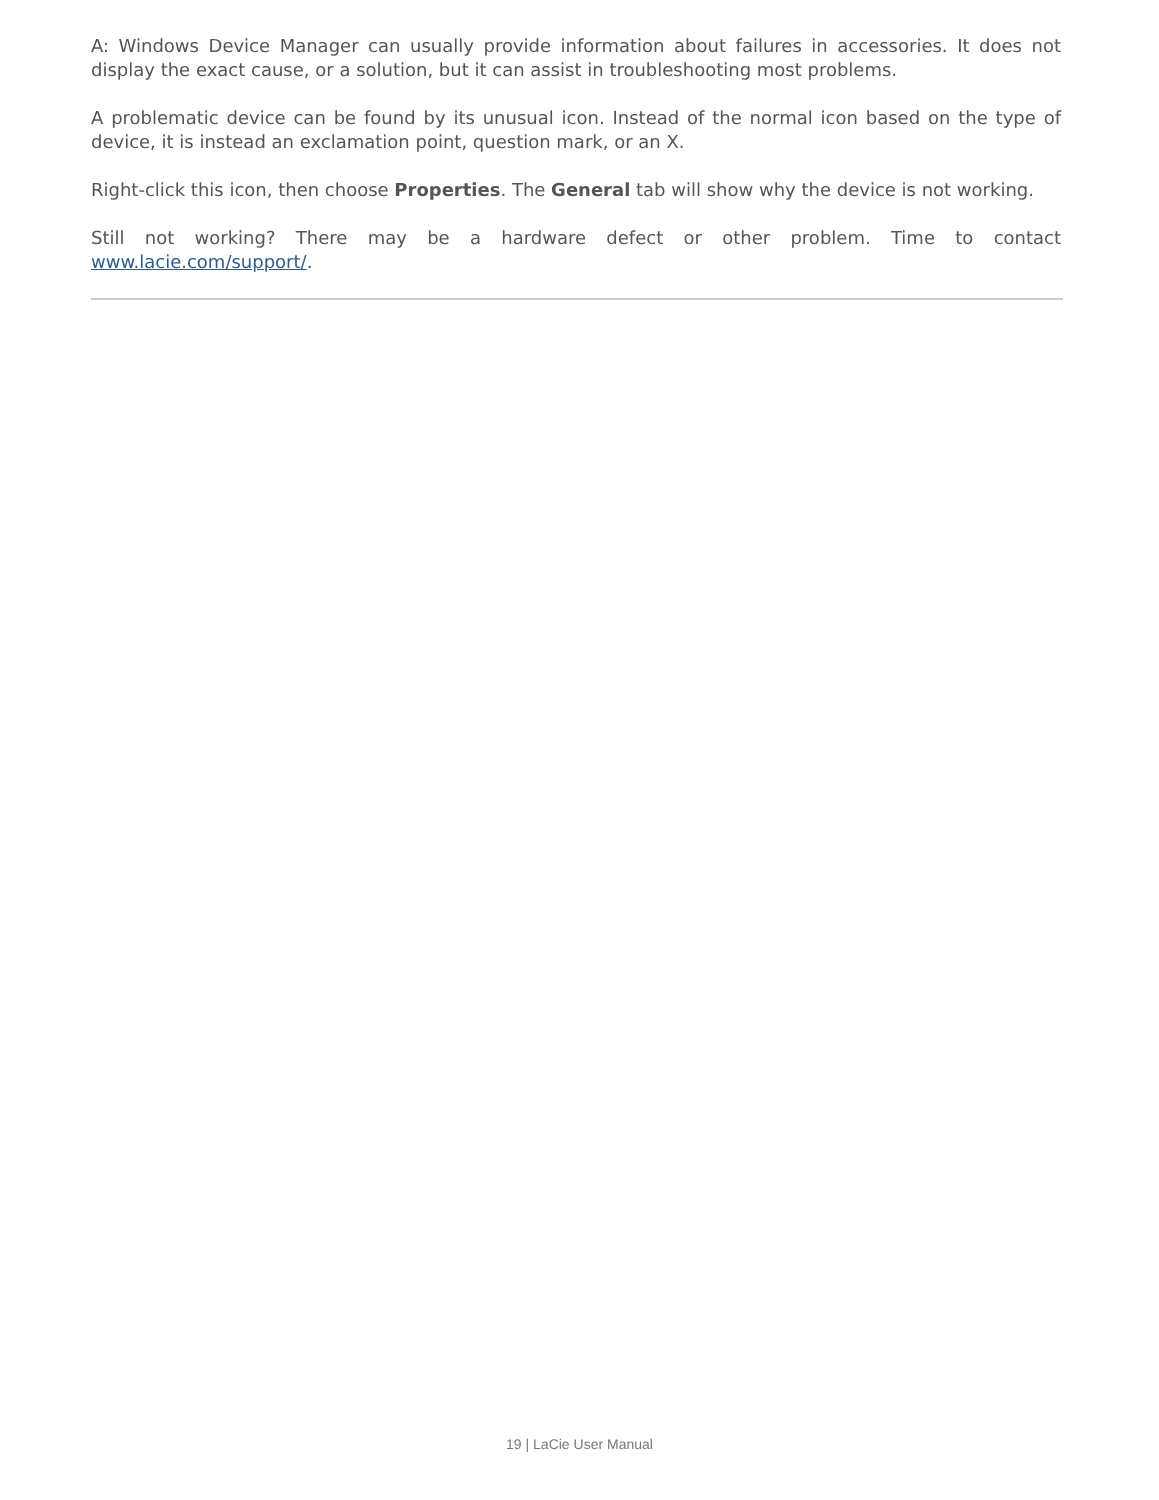A: Windows Device Manager can usually provide information about failures in accessories. It does not display the exact cause, or a solution, but it can assist in troubleshooting most problems.
A problematic device can be found by its unusual icon. Instead of the normal icon based on the type of device, it is instead an exclamation point, question mark, or an X.
Right-click this icon, then choose Properties. The General tab will show why the device is not working.
Still not working? There may be a hardware defect or other problem. Time to contact www.lacie.com/support/.
19 | LaCie User Manual